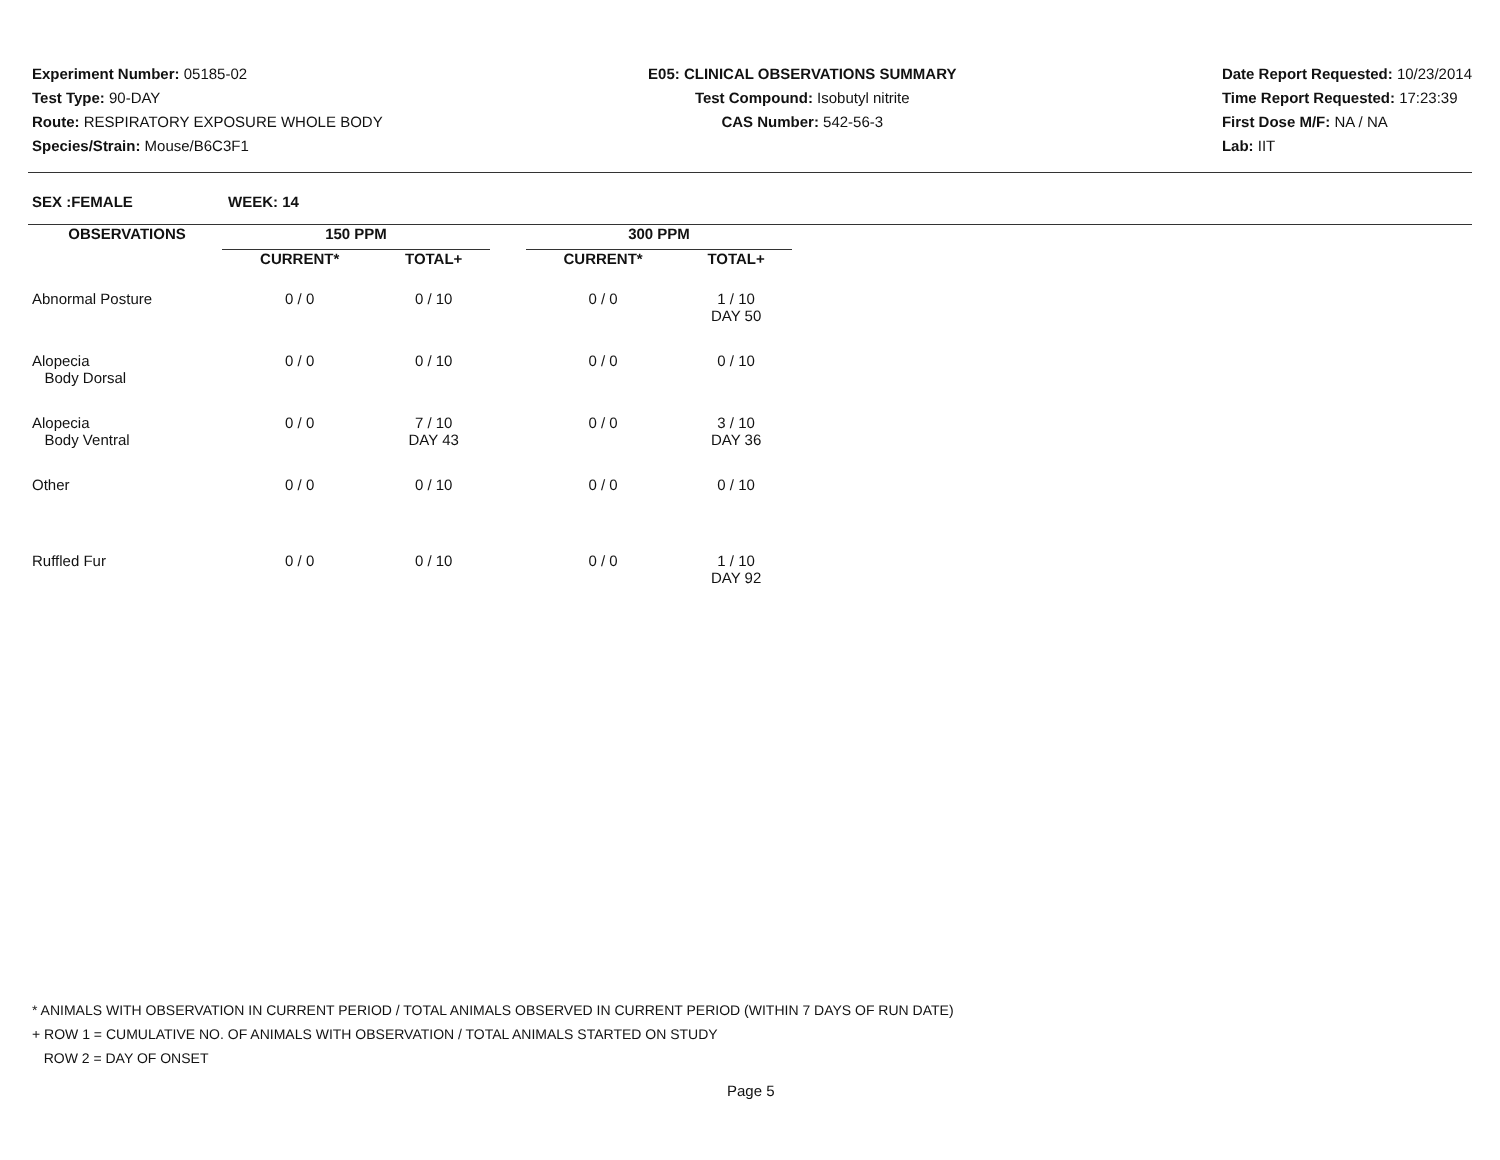Experiment Number: 05185-02
Test Type: 90-DAY
Route: RESPIRATORY EXPOSURE WHOLE BODY
Species/Strain: Mouse/B6C3F1
E05: CLINICAL OBSERVATIONS SUMMARY
Test Compound: Isobutyl nitrite
CAS Number: 542-56-3
Date Report Requested: 10/23/2014
Time Report Requested: 17:23:39
First Dose M/F: NA / NA
Lab: IIT
SEX :FEMALE WEEK: 14
| OBSERVATIONS | 150 PPM | | | 300 PPM | |
| --- | --- | --- | --- | --- | --- |
| | CURRENT* | TOTAL+ | | CURRENT* | TOTAL+ |
| Abnormal Posture | 0 / 0 | 0 / 10 | | 0 / 0 | 1 / 10 DAY 50 |
| Alopecia Body Dorsal | 0 / 0 | 0 / 10 | | 0 / 0 | 0 / 10 |
| Alopecia Body Ventral | 0 / 0 | 7 / 10 DAY 43 | | 0 / 0 | 3 / 10 DAY 36 |
| Other | 0 / 0 | 0 / 10 | | 0 / 0 | 0 / 10 |
| Ruffled Fur | 0 / 0 | 0 / 10 | | 0 / 0 | 1 / 10 DAY 92 |
* ANIMALS WITH OBSERVATION IN CURRENT PERIOD / TOTAL ANIMALS OBSERVED IN CURRENT PERIOD (WITHIN 7 DAYS OF RUN DATE)
+ ROW 1 = CUMULATIVE NO. OF ANIMALS WITH OBSERVATION / TOTAL ANIMALS STARTED ON STUDY
ROW 2 = DAY OF ONSET
Page 5